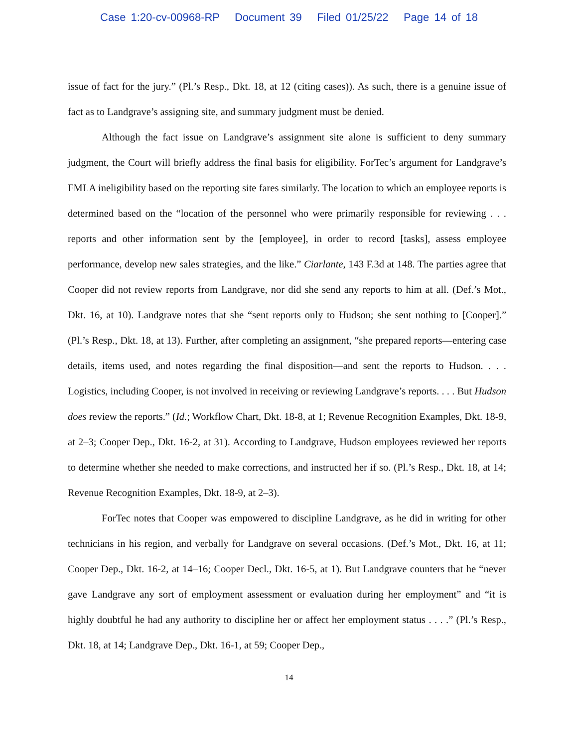Case 1:20-cv-00968-RP Document 39 Filed 01/25/22 Page 14 of 18
issue of fact for the jury.” (Pl.’s Resp., Dkt. 18, at 12 (citing cases)). As such, there is a genuine issue of fact as to Landgrave’s assigning site, and summary judgment must be denied.
Although the fact issue on Landgrave’s assignment site alone is sufficient to deny summary judgment, the Court will briefly address the final basis for eligibility. ForTec’s argument for Landgrave’s FMLA ineligibility based on the reporting site fares similarly. The location to which an employee reports is determined based on the “location of the personnel who were primarily responsible for reviewing . . . reports and other information sent by the [employee], in order to record [tasks], assess employee performance, develop new sales strategies, and the like.” Ciarlante, 143 F.3d at 148. The parties agree that Cooper did not review reports from Landgrave, nor did she send any reports to him at all. (Def.’s Mot., Dkt. 16, at 10). Landgrave notes that she “sent reports only to Hudson; she sent nothing to [Cooper].” (Pl.’s Resp., Dkt. 18, at 13). Further, after completing an assignment, “she prepared reports—entering case details, items used, and notes regarding the final disposition—and sent the reports to Hudson. . . . Logistics, including Cooper, is not involved in receiving or reviewing Landgrave’s reports. . . . But Hudson does review the reports.” (Id.; Workflow Chart, Dkt. 18-8, at 1; Revenue Recognition Examples, Dkt. 18-9, at 2–3; Cooper Dep., Dkt. 16-2, at 31). According to Landgrave, Hudson employees reviewed her reports to determine whether she needed to make corrections, and instructed her if so. (Pl.’s Resp., Dkt. 18, at 14; Revenue Recognition Examples, Dkt. 18-9, at 2–3).
ForTec notes that Cooper was empowered to discipline Landgrave, as he did in writing for other technicians in his region, and verbally for Landgrave on several occasions. (Def.’s Mot., Dkt. 16, at 11; Cooper Dep., Dkt. 16-2, at 14–16; Cooper Decl., Dkt. 16-5, at 1). But Landgrave counters that he “never gave Landgrave any sort of employment assessment or evaluation during her employment” and “it is highly doubtful he had any authority to discipline her or affect her employment status . . . .” (Pl.’s Resp., Dkt. 18, at 14; Landgrave Dep., Dkt. 16-1, at 59; Cooper Dep.,
14